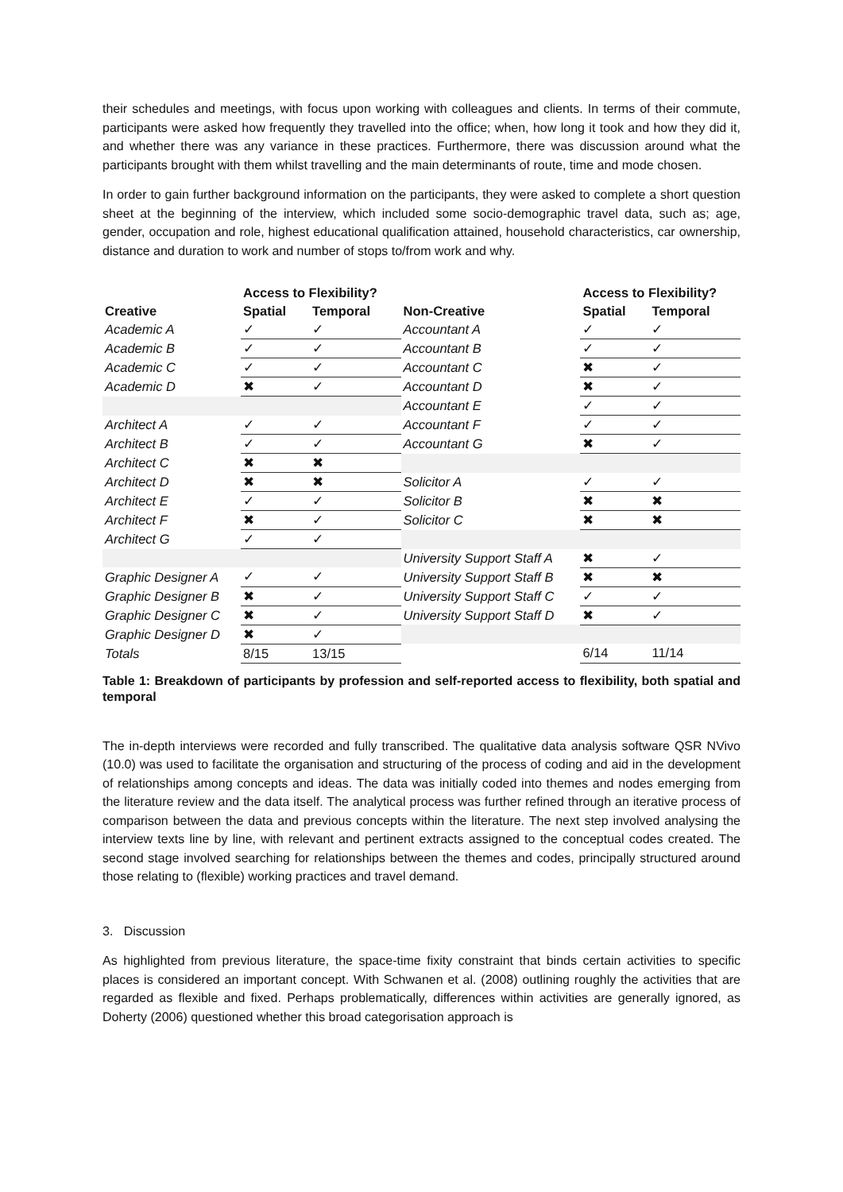their schedules and meetings, with focus upon working with colleagues and clients. In terms of their commute, participants were asked how frequently they travelled into the office; when, how long it took and how they did it, and whether there was any variance in these practices. Furthermore, there was discussion around what the participants brought with them whilst travelling and the main determinants of route, time and mode chosen.
In order to gain further background information on the participants, they were asked to complete a short question sheet at the beginning of the interview, which included some socio-demographic travel data, such as; age, gender, occupation and role, highest educational qualification attained, household characteristics, car ownership, distance and duration to work and number of stops to/from work and why.
| | Access to Flexibility? | | | Access to Flexibility? | |
| --- | --- | --- | --- | --- | --- |
| Creative | Spatial | Temporal | Non-Creative | Spatial | Temporal |
| Academic A | ✓ | ✓ | Accountant A | ✓ | ✓ |
| Academic B | ✓ | ✓ | Accountant B | ✓ | ✓ |
| Academic C | ✓ | ✓ | Accountant C | ✖ | ✓ |
| Academic D | ✖ | ✓ | Accountant D | ✖ | ✓ |
| | | | Accountant E | ✓ | ✓ |
| Architect A | ✓ | ✓ | Accountant F | ✓ | ✓ |
| Architect B | ✓ | ✓ | Accountant G | ✖ | ✓ |
| Architect C | ✖ | ✖ | | | |
| Architect D | ✖ | ✖ | Solicitor A | ✓ | ✓ |
| Architect E | ✓ | ✓ | Solicitor B | ✖ | ✖ |
| Architect F | ✖ | ✓ | Solicitor C | ✖ | ✖ |
| Architect G | ✓ | ✓ | | | |
| | | | University Support Staff A | ✖ | ✓ |
| Graphic Designer A | ✓ | ✓ | University Support Staff B | ✖ | ✖ |
| Graphic Designer B | ✖ | ✓ | University Support Staff C | ✓ | ✓ |
| Graphic Designer C | ✖ | ✓ | University Support Staff D | ✖ | ✓ |
| Graphic Designer D | ✖ | ✓ | | | |
| Totals | 8/15 | 13/15 | | 6/14 | 11/14 |
Table 1: Breakdown of participants by profession and self-reported access to flexibility, both spatial and temporal
The in-depth interviews were recorded and fully transcribed. The qualitative data analysis software QSR NVivo (10.0) was used to facilitate the organisation and structuring of the process of coding and aid in the development of relationships among concepts and ideas. The data was initially coded into themes and nodes emerging from the literature review and the data itself. The analytical process was further refined through an iterative process of comparison between the data and previous concepts within the literature. The next step involved analysing the interview texts line by line, with relevant and pertinent extracts assigned to the conceptual codes created. The second stage involved searching for relationships between the themes and codes, principally structured around those relating to (flexible) working practices and travel demand.
3. Discussion
As highlighted from previous literature, the space-time fixity constraint that binds certain activities to specific places is considered an important concept. With Schwanen et al. (2008) outlining roughly the activities that are regarded as flexible and fixed. Perhaps problematically, differences within activities are generally ignored, as Doherty (2006) questioned whether this broad categorisation approach is